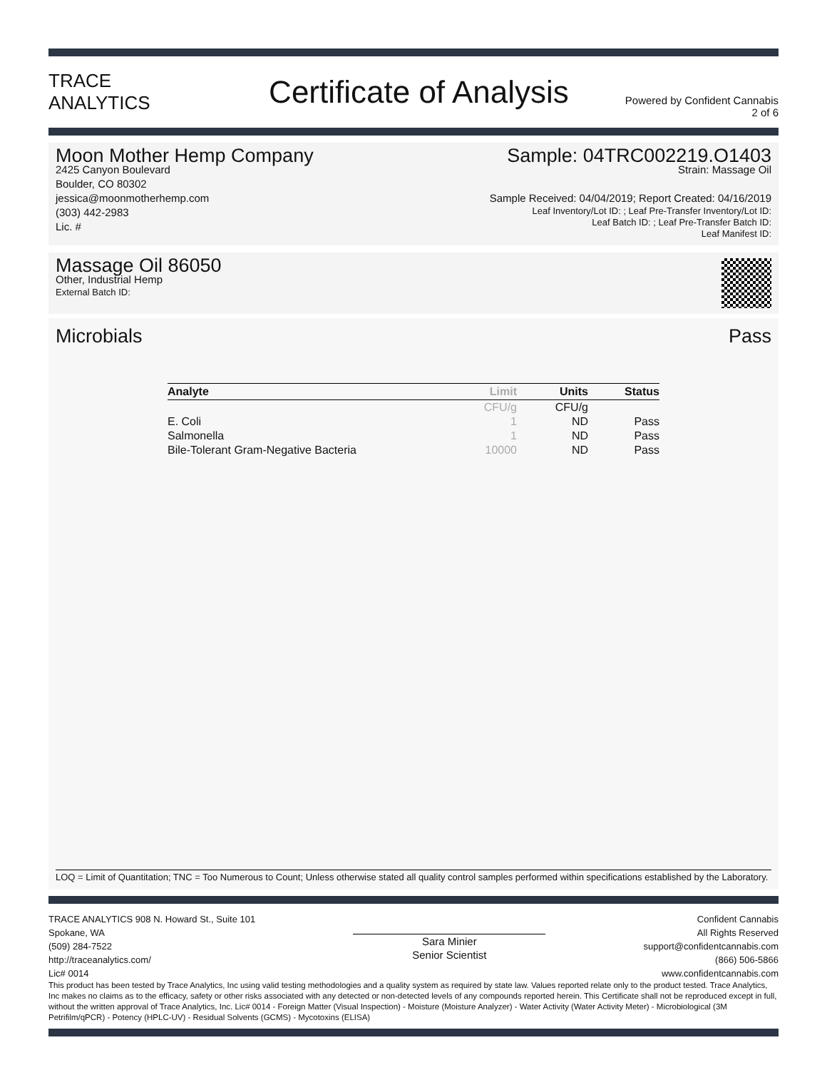TRACE ANALYTICS
Certificate of Analysis
Powered by Confident Cannabis
2 of 6
Moon Mother Hemp Company
2425 Canyon Boulevard
Boulder, CO 80302
jessica@moonmotherhemp.com
(303) 442-2983
Lic. #
Sample: 04TRC002219.O1403
Strain: Massage Oil
Sample Received: 04/04/2019; Report Created: 04/16/2019
Leaf Inventory/Lot ID: ; Leaf Pre-Transfer Inventory/Lot ID:
Leaf Batch ID: ; Leaf Pre-Transfer Batch ID:
Leaf Manifest ID:
Massage Oil 86050
Other, Industrial Hemp
External Batch ID:
Microbials Pass
| Analyte | Limit | Units | Status |
| --- | --- | --- | --- |
| | CFU/g | CFU/g | |
| E. Coli | 1 | ND | Pass |
| Salmonella | 1 | ND | Pass |
| Bile-Tolerant Gram-Negative Bacteria | 10000 | ND | Pass |
LOQ = Limit of Quantitation; TNC = Too Numerous to Count; Unless otherwise stated all quality control samples performed within specifications established by the Laboratory.
TRACE ANALYTICS 908 N. Howard St., Suite 101
Spokane, WA
(509) 284-7522
http://traceanalytics.com/
Lic# 0014
Sara Minier
Senior Scientist
Confident Cannabis
All Rights Reserved
support@confidentcannabis.com
(866) 506-5866
www.confidentcannabis.com
This product has been tested by Trace Analytics, Inc using valid testing methodologies and a quality system as required by state law. Values reported relate only to the product tested. Trace Analytics, Inc makes no claims as to the efficacy, safety or other risks associated with any detected or non-detected levels of any compounds reported herein. This Certificate shall not be reproduced except in full, without the written approval of Trace Analytics, Inc. Lic# 0014 - Foreign Matter (Visual Inspection) - Moisture (Moisture Analyzer) - Water Activity (Water Activity Meter) - Microbiological (3M Petrifilm/qPCR) - Potency (HPLC-UV) - Residual Solvents (GCMS) - Mycotoxins (ELISA)